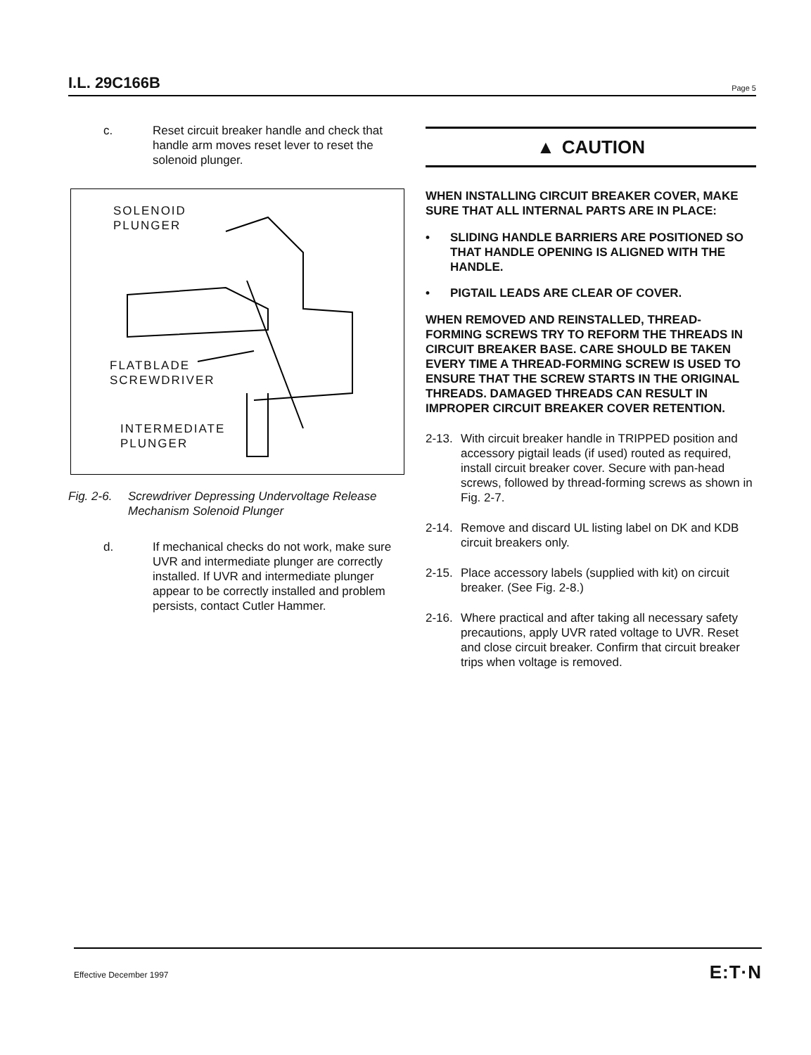I.L. 29C166B Page 5
c. Reset circuit breaker handle and check that handle arm moves reset lever to reset the solenoid plunger.
SOLENOID
PLUNGER
FLATBLADE
SCREWDRIVER
INTERMEDIATE
PLUNGER
Fig. 2-6.
Screwdriver Depressing Undervoltage Release Mechanism Solenoid Plunger
d. If mechanical checks do not work, make sure UVR and intermediate plunger are correctly installed. If UVR and intermediate plunger appear to be correctly installed and problem persists, contact Cutler Hammer.
▲ CAUTION
WHEN INSTALLING CIRCUIT BREAKER COVER, MAKE SURE THAT ALL INTERNAL PARTS ARE IN PLACE:
• SLIDING HANDLE BARRIERS ARE POSITIONED SO THAT HANDLE OPENING IS ALIGNED WITH THE HANDLE.
• PIGTAIL LEADS ARE CLEAR OF COVER.
WHEN REMOVED AND REINSTALLED, THREAD-FORMING SCREWS TRY TO REFORM THE THREADS IN CIRCUIT BREAKER BASE. CARE SHOULD BE TAKEN EVERY TIME A THREAD-FORMING SCREW IS USED TO ENSURE THAT THE SCREW STARTS IN THE ORIGINAL THREADS. DAMAGED THREADS CAN RESULT IN IMPROPER CIRCUIT BREAKER COVER RETENTION.
2-13.
With circuit breaker handle in TRIPPED position and accessory pigtail leads (if used) routed as required, install circuit breaker cover. Secure with pan-head screws, followed by thread-forming screws as shown in Fig. 2-7.
2-14.
Remove and discard UL listing label on DK and KDB circuit breakers only.
2-15.
Place accessory labels (supplied with kit) on circuit breaker. (See Fig. 2-8.)
2-16.
Where practical and after taking all necessary safety precautions, apply UVR rated voltage to UVR. Reset and close circuit breaker. Confirm that circuit breaker trips when voltage is removed.
Effective December 1997 E:T·N